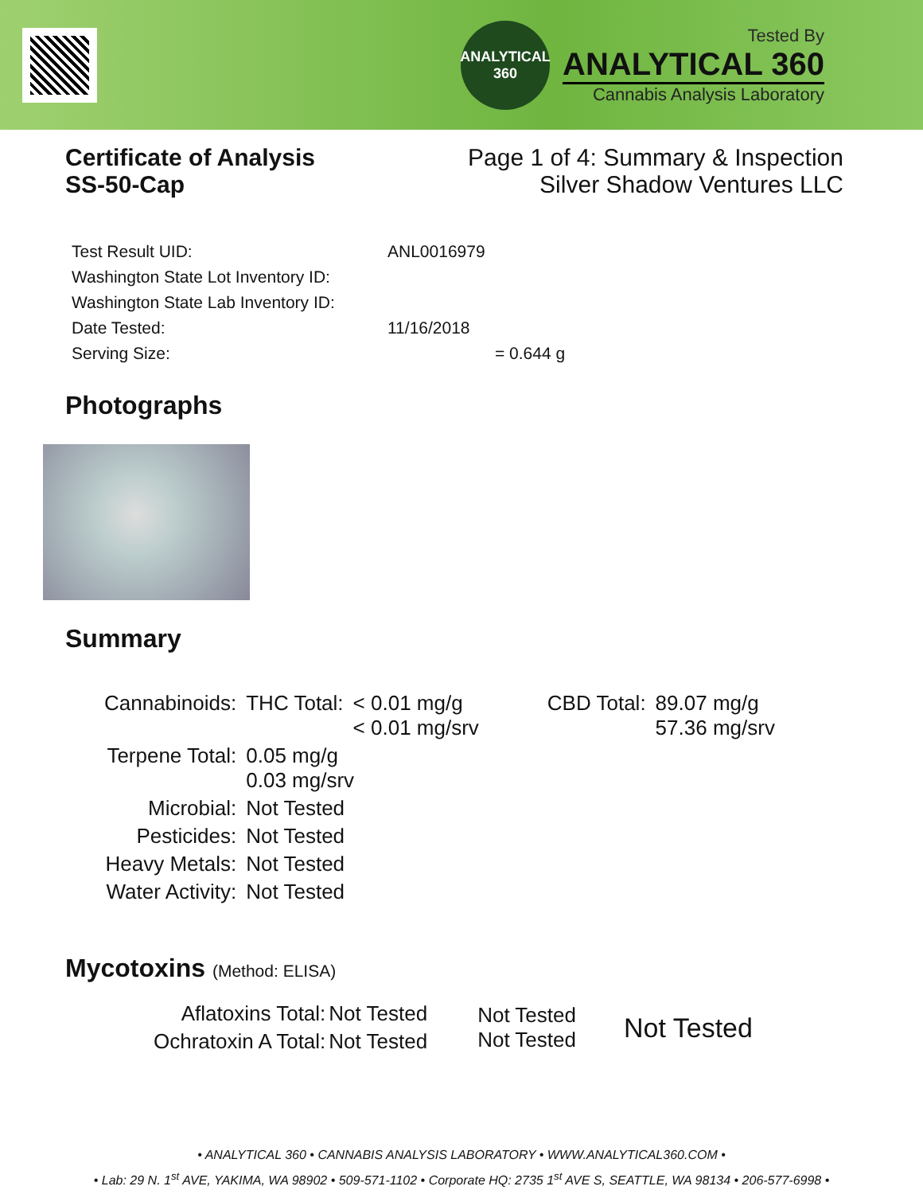ANALYTICAL
360
Tested By
ANALYTICAL 360
Cannabis Analysis Laboratory
Certificate of Analysis
SS-50-Cap
Page 1 of 4: Summary & Inspection
Silver Shadow Ventures LLC
| Test Result UID: | ANL0016979 |
| Washington State Lot Inventory ID: | |
| Washington State Lab Inventory ID: | |
| Date Tested: | 11/16/2018 |
| Serving Size: | = 0.644 g |
Photographs
Summary
| Cannabinoids: | THC Total: | < 0.01 mg/g < 0.01 mg/srv | CBD Total: | 89.07 mg/g 57.36 mg/srv |
| Terpene Total: | 0.05 mg/g 0.03 mg/srv | | | |
| Microbial: | Not Tested | | | |
| Pesticides: | Not Tested | | | |
| Heavy Metals: | Not Tested | | | |
| Water Activity: | Not Tested | | | |
Mycotoxins (Method: ELISA)
| Aflatoxins Total: | Not Tested |
| Ochratoxin A Total: | Not Tested |
Not Tested
Not Tested
Not Tested
• ANALYTICAL 360 • CANNABIS ANALYSIS LABORATORY • WWW.ANALYTICAL360.COM •
• Lab: 29 N. 1<sup>st</sup> AVE, YAKIMA, WA 98902 • 509-571-1102 • Corporate HQ: 2735 1<sup>st</sup> AVE S, SEATTLE, WA 98134 • 206-577-6998 •